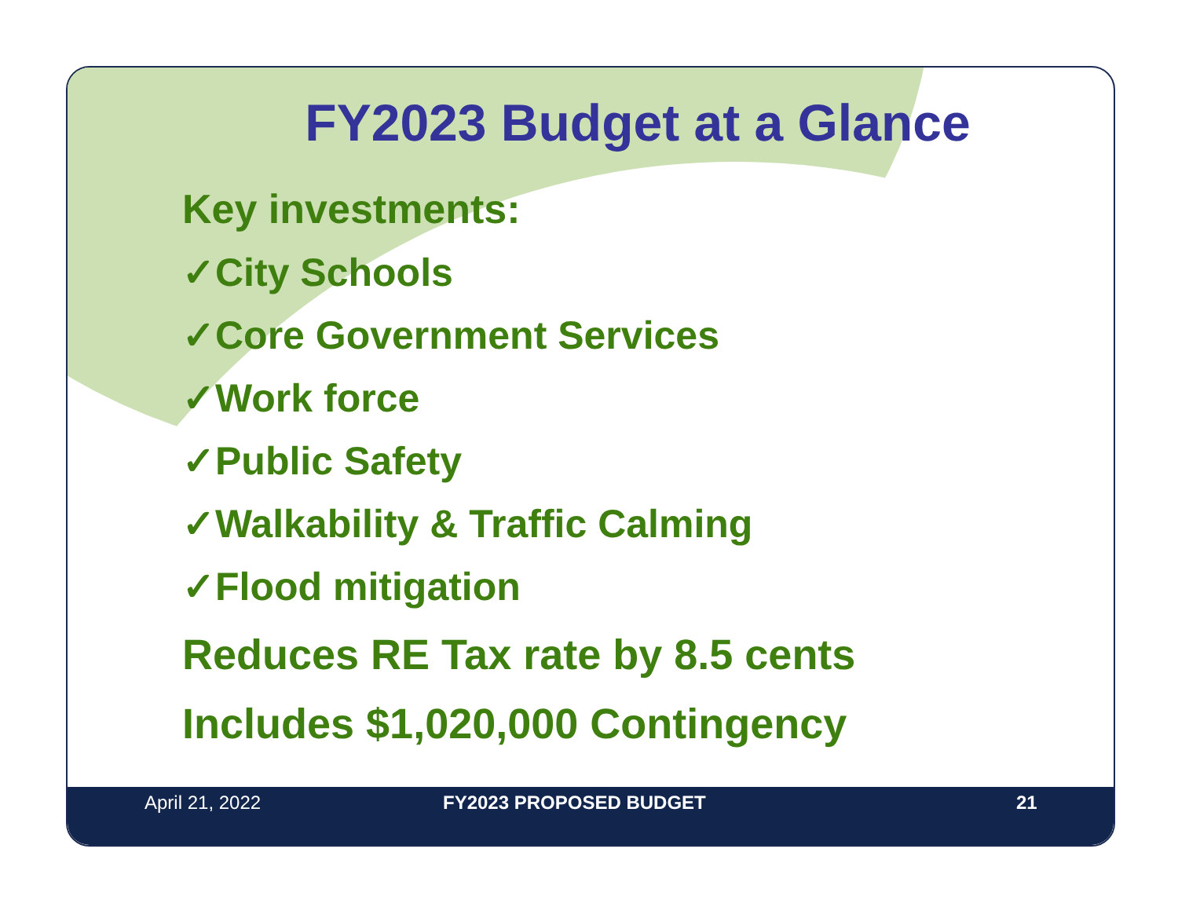FY2023 Budget at a Glance
Key investments:
✓City Schools
✓Core Government Services
✓Work force
✓Public Safety
✓Walkability & Traffic Calming
✓Flood mitigation
Reduces RE Tax rate by 8.5 cents
Includes $1,020,000 Contingency
April 21, 2022 FY2023 PROPOSED BUDGET 21